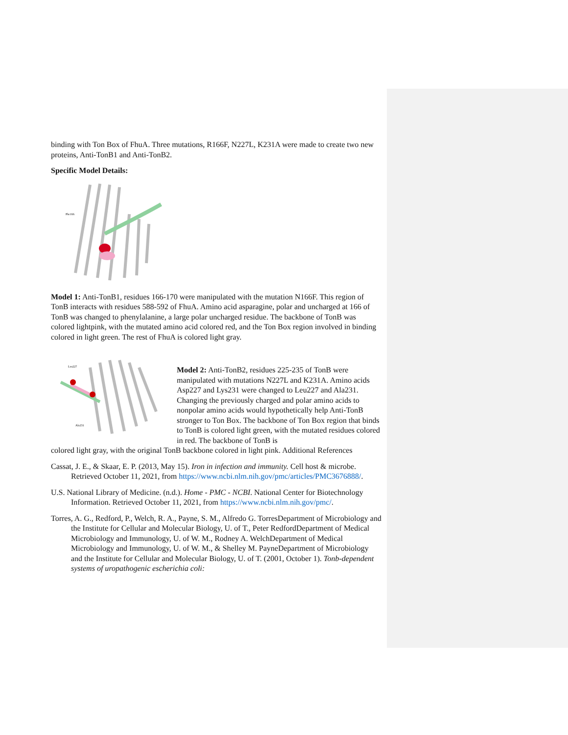binding with Ton Box of FhuA. Three mutations, R166F, N227L, K231A were made to create two new proteins, Anti-TonB1 and Anti-TonB2.
Specific Model Details:
Phe166
Model 1: Anti-TonB1, residues 166-170 were manipulated with the mutation N166F. This region of TonB interacts with residues 588-592 of FhuA. Amino acid asparagine, polar and uncharged at 166 of TonB was changed to phenylalanine, a large polar uncharged residue. The backbone of TonB was colored lightpink, with the mutated amino acid colored red, and the Ton Box region involved in binding colored in light green. The rest of FhuA is colored light gray.
Leu227
Ala231
Model 2: Anti-TonB2, residues 225-235 of TonB were manipulated with mutations N227L and K231A. Amino acids Asp227 and Lys231 were changed to Leu227 and Ala231. Changing the previously charged and polar amino acids to nonpolar amino acids would hypothetically help Anti-TonB stronger to Ton Box. The backbone of Ton Box region that binds to TonB is colored light green, with the mutated residues colored in red. The backbone of TonB is
colored light gray, with the original TonB backbone colored in light pink. Additional References
Cassat, J. E., & Skaar, E. P. (2013, May 15). Iron in infection and immunity. Cell host & microbe. Retrieved October 11, 2021, from https://www.ncbi.nlm.nih.gov/pmc/articles/PMC3676888/.
U.S. National Library of Medicine. (n.d.). Home - PMC - NCBI. National Center for Biotechnology Information. Retrieved October 11, 2021, from https://www.ncbi.nlm.nih.gov/pmc/.
Torres, A. G., Redford, P., Welch, R. A., Payne, S. M., Alfredo G. TorresDepartment of Microbiology and the Institute for Cellular and Molecular Biology, U. of T., Peter RedfordDepartment of Medical Microbiology and Immunology, U. of W. M., Rodney A. WelchDepartment of Medical Microbiology and Immunology, U. of W. M., & Shelley M. PayneDepartment of Microbiology and the Institute for Cellular and Molecular Biology, U. of T. (2001, October 1). Tonb-dependent systems of uropathogenic escherichia coli: